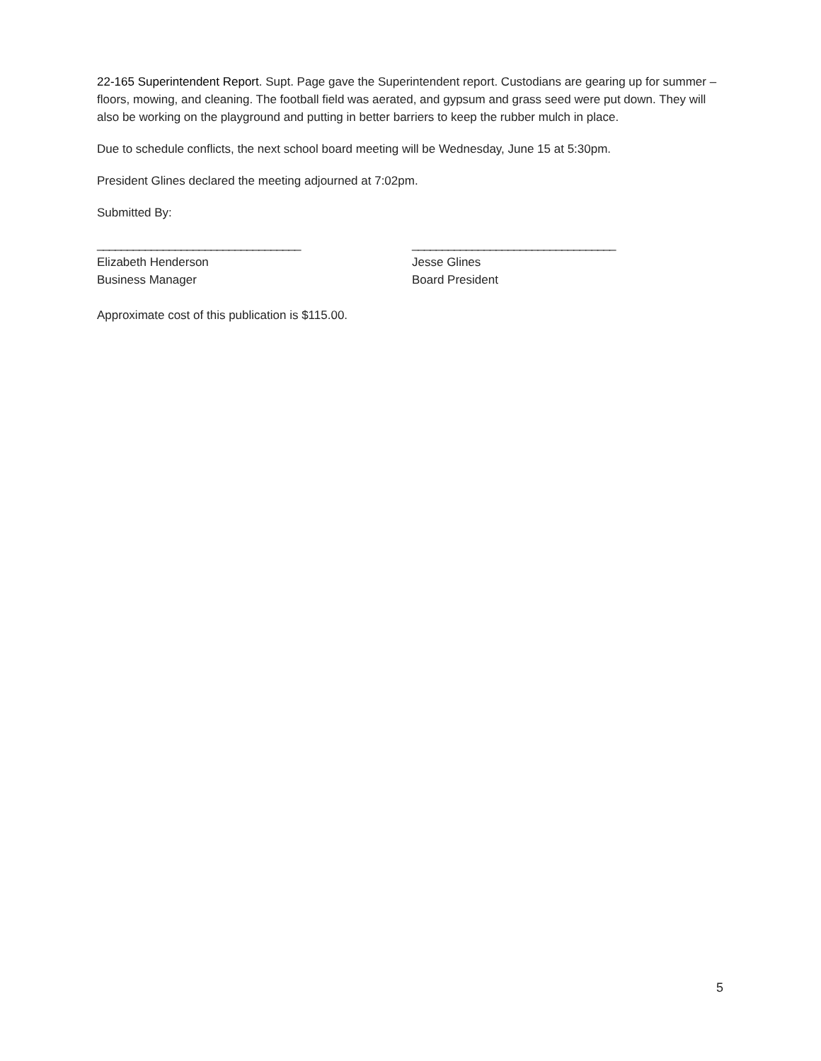22-165 Superintendent Report. Supt. Page gave the Superintendent report. Custodians are gearing up for summer – floors, mowing, and cleaning. The football field was aerated, and gypsum and grass seed were put down. They will also be working on the playground and putting in better barriers to keep the rubber mulch in place.
Due to schedule conflicts, the next school board meeting will be Wednesday, June 15 at 5:30pm.
President Glines declared the meeting adjourned at 7:02pm.
Submitted By:
__________________________________
Elizabeth Henderson
Business Manager
__________________________________
Jesse Glines
Board President
Approximate cost of this publication is $115.00.
5